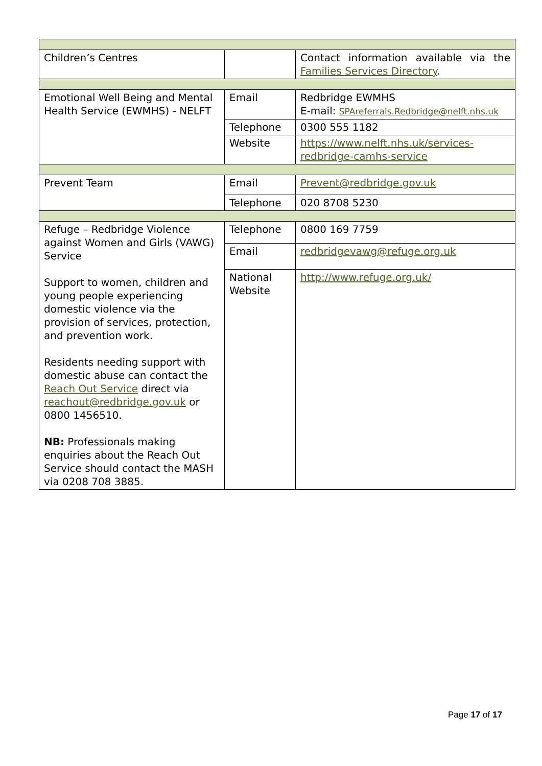| Children’s Centres | | Contact information available via the Families Services Directory . |
| Emotional Well Being and Mental Health Service (EWMHS) - NELFT | Email | Redbridge EWMHS E-mail: SPAreferrals.Redbridge@nelft.nhs.uk |
| | Telephone | 0300 555 1182 |
| | Website | https://www.nelft.nhs.uk/services-redbridge-camhs-service |
| Prevent Team | Email | Prevent@redbridge.gov.uk |
| | Telephone | 020 8708 5230 |
| Refuge – Redbridge Violence against Women and Girls (VAWG) Service Support to women, children and young people experiencing domestic violence via the provision of services, protection, and prevention work. Residents needing support with domestic abuse can contact the Reach Out Service direct via reachout@redbridge.gov.uk or 0800 1456510. NB: Professionals making enquiries about the Reach Out Service should contact the MASH via 0208 708 3885. | Telephone | 0800 169 7759 |
| | Email | redbridgevawg@refuge.org.uk |
| | National Website | http://www.refuge.org.uk/ |
Page 17 of 17